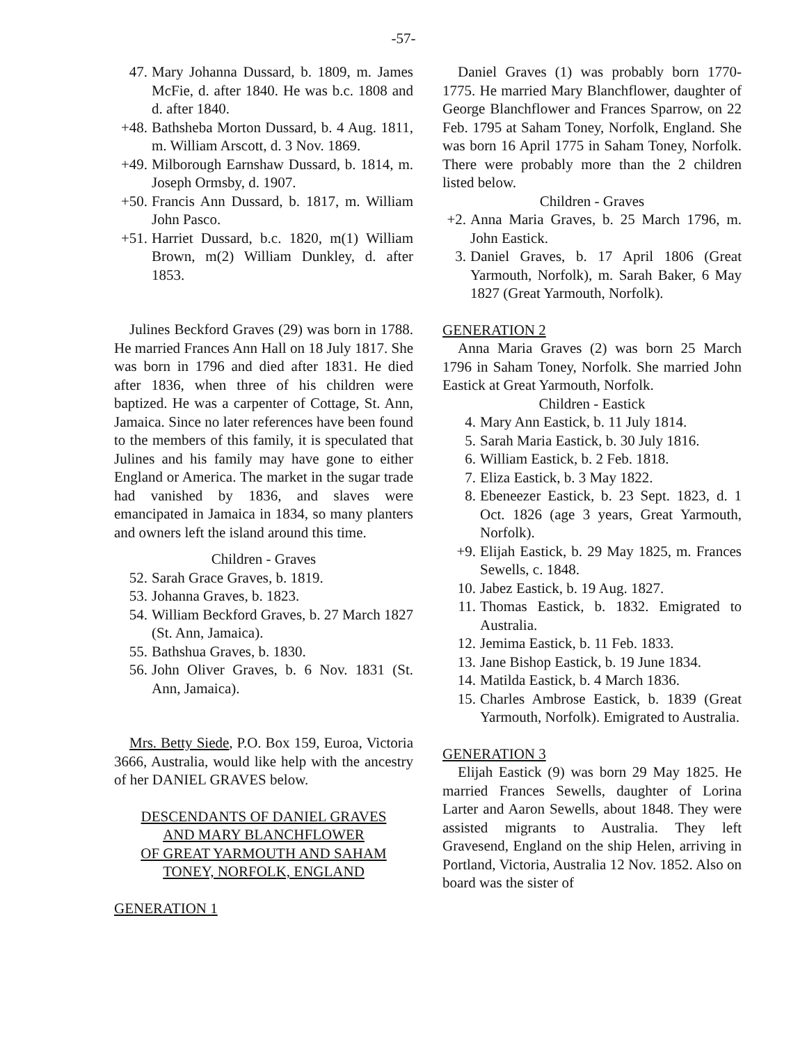-57-
47. Mary Johanna Dussard, b. 1809, m. James McFie, d. after 1840. He was b.c. 1808 and d. after 1840.
+48. Bathsheba Morton Dussard, b. 4 Aug. 1811, m. William Arscott, d. 3 Nov. 1869.
+49. Milborough Earnshaw Dussard, b. 1814, m. Joseph Ormsby, d. 1907.
+50. Francis Ann Dussard, b. 1817, m. William John Pasco.
+51. Harriet Dussard, b.c. 1820, m(1) William Brown, m(2) William Dunkley, d. after 1853.
Julines Beckford Graves (29) was born in 1788. He married Frances Ann Hall on 18 July 1817. She was born in 1796 and died after 1831. He died after 1836, when three of his children were baptized. He was a carpenter of Cottage, St. Ann, Jamaica. Since no later references have been found to the members of this family, it is speculated that Julines and his family may have gone to either England or America. The market in the sugar trade had vanished by 1836, and slaves were emancipated in Jamaica in 1834, so many planters and owners left the island around this time.
Children - Graves
52. Sarah Grace Graves, b. 1819.
53. Johanna Graves, b. 1823.
54. William Beckford Graves, b. 27 March 1827 (St. Ann, Jamaica).
55. Bathshua Graves, b. 1830.
56. John Oliver Graves, b. 6 Nov. 1831 (St. Ann, Jamaica).
Mrs. Betty Siede, P.O. Box 159, Euroa, Victoria 3666, Australia, would like help with the ancestry of her DANIEL GRAVES below.
DESCENDANTS OF DANIEL GRAVES
AND MARY BLANCHFLOWER
OF GREAT YARMOUTH AND SAHAM
TONEY, NORFOLK, ENGLAND
GENERATION 1
Daniel Graves (1) was probably born 1770-1775. He married Mary Blanchflower, daughter of George Blanchflower and Frances Sparrow, on 22 Feb. 1795 at Saham Toney, Norfolk, England. She was born 16 April 1775 in Saham Toney, Norfolk. There were probably more than the 2 children listed below.
Children - Graves
+2. Anna Maria Graves, b. 25 March 1796, m. John Eastick.
3. Daniel Graves, b. 17 April 1806 (Great Yarmouth, Norfolk), m. Sarah Baker, 6 May 1827 (Great Yarmouth, Norfolk).
GENERATION 2
Anna Maria Graves (2) was born 25 March 1796 in Saham Toney, Norfolk. She married John Eastick at Great Yarmouth, Norfolk.
Children - Eastick
4. Mary Ann Eastick, b. 11 July 1814.
5. Sarah Maria Eastick, b. 30 July 1816.
6. William Eastick, b. 2 Feb. 1818.
7. Eliza Eastick, b. 3 May 1822.
8. Ebeneezer Eastick, b. 23 Sept. 1823, d. 1 Oct. 1826 (age 3 years, Great Yarmouth, Norfolk).
+9. Elijah Eastick, b. 29 May 1825, m. Frances Sewells, c. 1848.
10. Jabez Eastick, b. 19 Aug. 1827.
11. Thomas Eastick, b. 1832. Emigrated to Australia.
12. Jemima Eastick, b. 11 Feb. 1833.
13. Jane Bishop Eastick, b. 19 June 1834.
14. Matilda Eastick, b. 4 March 1836.
15. Charles Ambrose Eastick, b. 1839 (Great Yarmouth, Norfolk). Emigrated to Australia.
GENERATION 3
Elijah Eastick (9) was born 29 May 1825. He married Frances Sewells, daughter of Lorina Larter and Aaron Sewells, about 1848. They were assisted migrants to Australia. They left Gravesend, England on the ship Helen, arriving in Portland, Victoria, Australia 12 Nov. 1852. Also on board was the sister of